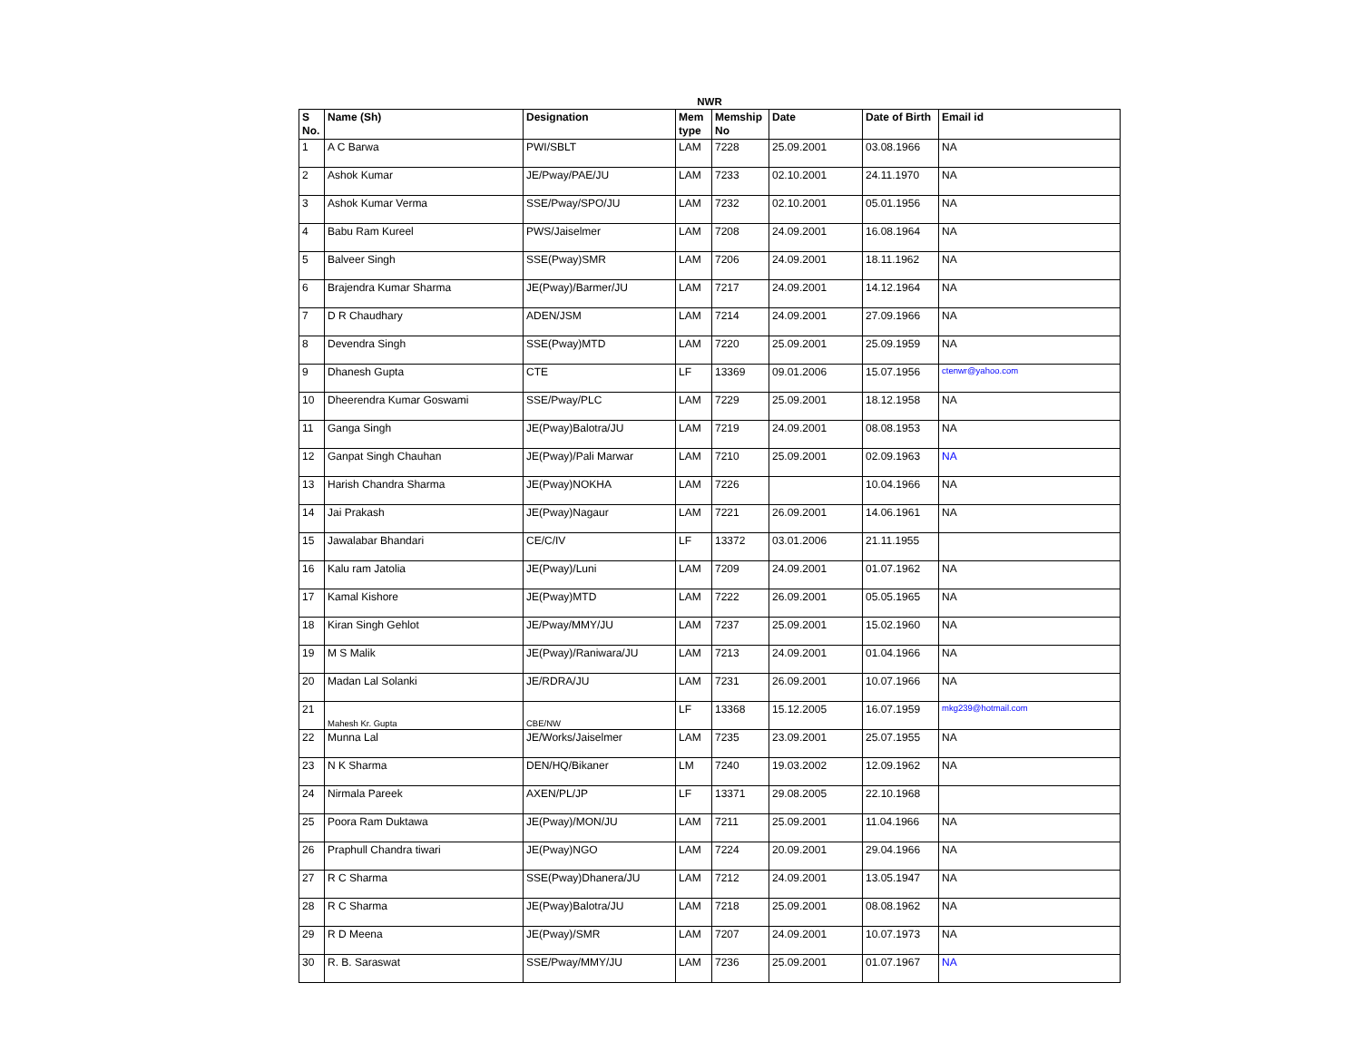NWR
| S No. | Name (Sh) | Designation | Mem type | Memship No | Date | Date of Birth | Email id |
| --- | --- | --- | --- | --- | --- | --- | --- |
| 1 | A C Barwa | PWI/SBLT | LAM | 7228 | 25.09.2001 | 03.08.1966 | NA |
| 2 | Ashok Kumar | JE/Pway/PAE/JU | LAM | 7233 | 02.10.2001 | 24.11.1970 | NA |
| 3 | Ashok Kumar Verma | SSE/Pway/SPO/JU | LAM | 7232 | 02.10.2001 | 05.01.1956 | NA |
| 4 | Babu Ram Kureel | PWS/Jaiselmer | LAM | 7208 | 24.09.2001 | 16.08.1964 | NA |
| 5 | Balveer Singh | SSE(Pway)SMR | LAM | 7206 | 24.09.2001 | 18.11.1962 | NA |
| 6 | Brajendra Kumar Sharma | JE(Pway)/Barmer/JU | LAM | 7217 | 24.09.2001 | 14.12.1964 | NA |
| 7 | D R Chaudhary | ADEN/JSM | LAM | 7214 | 24.09.2001 | 27.09.1966 | NA |
| 8 | Devendra Singh | SSE(Pway)MTD | LAM | 7220 | 25.09.2001 | 25.09.1959 | NA |
| 9 | Dhanesh Gupta | CTE | LF | 13369 | 09.01.2006 | 15.07.1956 | ctenwr@yahoo.com |
| 10 | Dheerendra Kumar Goswami | SSE/Pway/PLC | LAM | 7229 | 25.09.2001 | 18.12.1958 | NA |
| 11 | Ganga Singh | JE(Pway)Balotra/JU | LAM | 7219 | 24.09.2001 | 08.08.1953 | NA |
| 12 | Ganpat Singh Chauhan | JE(Pway)/Pali Marwar | LAM | 7210 | 25.09.2001 | 02.09.1963 | NA |
| 13 | Harish Chandra Sharma | JE(Pway)NOKHA | LAM | 7226 | | 10.04.1966 | NA |
| 14 | Jai Prakash | JE(Pway)Nagaur | LAM | 7221 | 26.09.2001 | 14.06.1961 | NA |
| 15 | Jawalabar Bhandari | CE/C/IV | LF | 13372 | 03.01.2006 | 21.11.1955 | |
| 16 | Kalu ram Jatolia | JE(Pway)/Luni | LAM | 7209 | 24.09.2001 | 01.07.1962 | NA |
| 17 | Kamal Kishore | JE(Pway)MTD | LAM | 7222 | 26.09.2001 | 05.05.1965 | NA |
| 18 | Kiran Singh Gehlot | JE/Pway/MMY/JU | LAM | 7237 | 25.09.2001 | 15.02.1960 | NA |
| 19 | M S Malik | JE(Pway)/Raniwara/JU | LAM | 7213 | 24.09.2001 | 01.04.1966 | NA |
| 20 | Madan Lal Solanki | JE/RDRA/JU | LAM | 7231 | 26.09.2001 | 10.07.1966 | NA |
| 21 | Mahesh Kr. Gupta | CBE/NW | LF | 13368 | 15.12.2005 | 16.07.1959 | mkg239@hotmail.com |
| 22 | Munna Lal | JE/Works/Jaiselmer | LAM | 7235 | 23.09.2001 | 25.07.1955 | NA |
| 23 | N K Sharma | DEN/HQ/Bikaner | LM | 7240 | 19.03.2002 | 12.09.1962 | NA |
| 24 | Nirmala Pareek | AXEN/PL/JP | LF | 13371 | 29.08.2005 | 22.10.1968 | |
| 25 | Poora Ram Duktawa | JE(Pway)/MON/JU | LAM | 7211 | 25.09.2001 | 11.04.1966 | NA |
| 26 | Praphull Chandra tiwari | JE(Pway)NGO | LAM | 7224 | 20.09.2001 | 29.04.1966 | NA |
| 27 | R C Sharma | SSE(Pway)Dhanera/JU | LAM | 7212 | 24.09.2001 | 13.05.1947 | NA |
| 28 | R C Sharma | JE(Pway)Balotra/JU | LAM | 7218 | 25.09.2001 | 08.08.1962 | NA |
| 29 | R D Meena | JE(Pway)/SMR | LAM | 7207 | 24.09.2001 | 10.07.1973 | NA |
| 30 | R. B. Saraswat | SSE/Pway/MMY/JU | LAM | 7236 | 25.09.2001 | 01.07.1967 | NA |